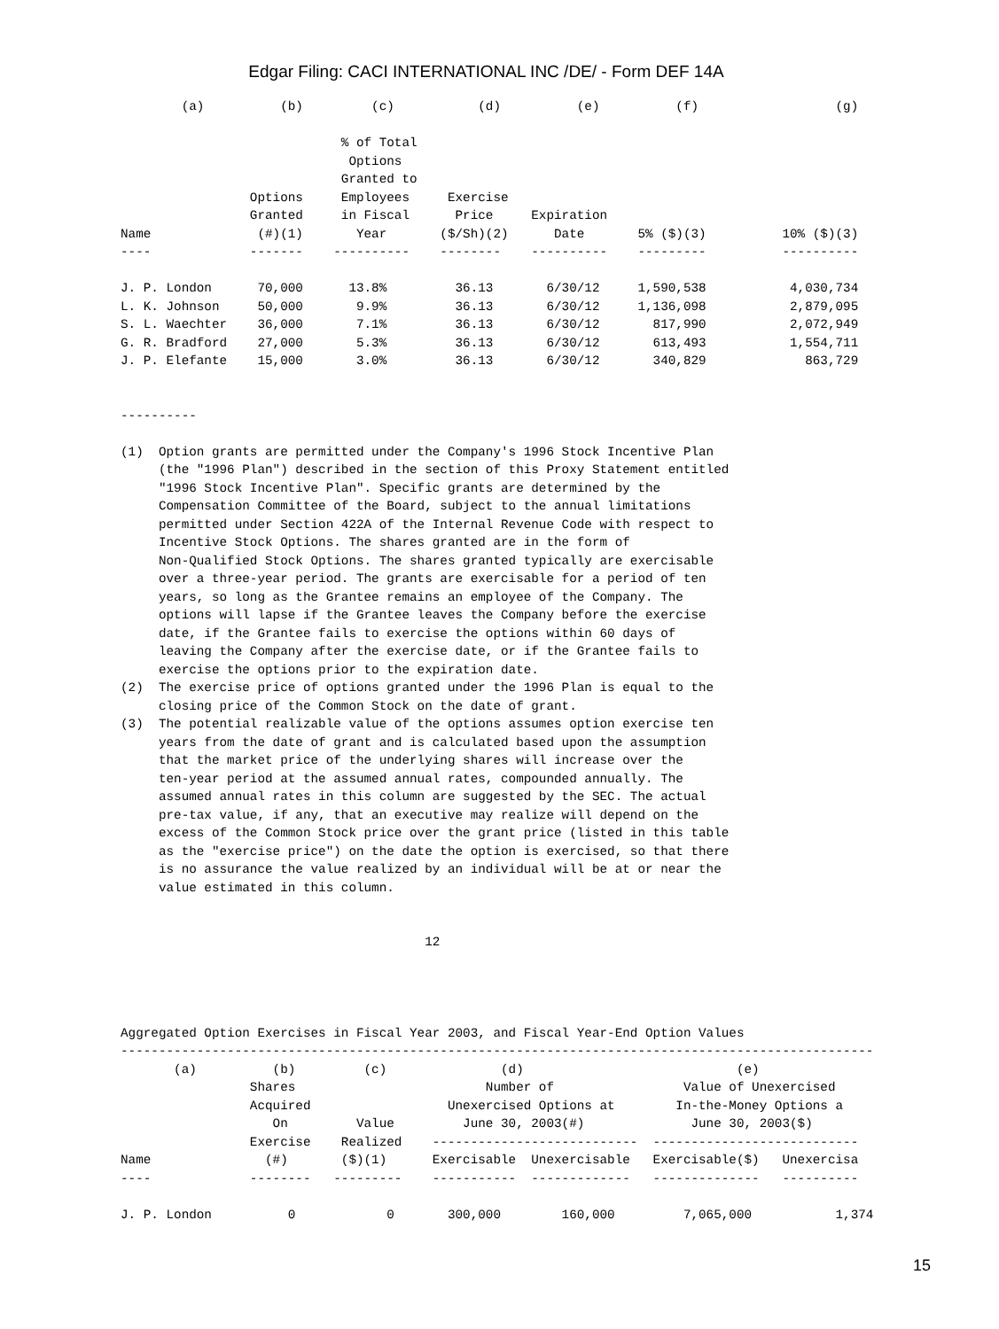Edgar Filing: CACI INTERNATIONAL INC /DE/ - Form DEF 14A
        (a)          (b)         (c)           (d)          (e)          (f)                  (g)

                             % of Total
                              Options
                             Granted to
                 Options     Employees     Exercise
                 Granted     in Fiscal      Price     Expiration
Name              (#)(1)       Year       ($/Sh)(2)      Date       5% ($)(3)          10% ($)(3)
----             -------    ----------    --------    ----------    ---------          ----------

J. P. London      70,000      13.8%         36.13       6/30/12     1,590,538           4,030,734
L. K. Johnson     50,000       9.9%         36.13       6/30/12     1,136,098           2,879,095
S. L. Waechter    36,000       7.1%         36.13       6/30/12       817,990           2,072,949
G. R. Bradford    27,000       5.3%         36.13       6/30/12       613,493           1,554,711
J. P. Elefante    15,000       3.0%         36.13       6/30/12       340,829             863,729


----------

(1)  Option grants are permitted under the Company's 1996 Stock Incentive Plan
     (the "1996 Plan") described in the section of this Proxy Statement entitled
     "1996 Stock Incentive Plan". Specific grants are determined by the
     Compensation Committee of the Board, subject to the annual limitations
     permitted under Section 422A of the Internal Revenue Code with respect to
     Incentive Stock Options. The shares granted are in the form of
     Non-Qualified Stock Options. The shares granted typically are exercisable
     over a three-year period. The grants are exercisable for a period of ten
     years, so long as the Grantee remains an employee of the Company. The
     options will lapse if the Grantee leaves the Company before the exercise
     date, if the Grantee fails to exercise the options within 60 days of
     leaving the Company after the exercise date, or if the Grantee fails to
     exercise the options prior to the expiration date.
(2)  The exercise price of options granted under the 1996 Plan is equal to the
     closing price of the Common Stock on the date of grant.
(3)  The potential realizable value of the options assumes option exercise ten
     years from the date of grant and is calculated based upon the assumption
     that the market price of the underlying shares will increase over the
     ten-year period at the assumed annual rates, compounded annually. The
     assumed annual rates in this column are suggested by the SEC. The actual
     pre-tax value, if any, that an executive may realize will depend on the
     excess of the Common Stock price over the grant price (listed in this table
     as the "exercise price") on the date the option is exercised, so that there
     is no assurance the value realized by an individual will be at or near the
     value estimated in this column.


                                        12




Aggregated Option Exercises in Fiscal Year 2003, and Fiscal Year-End Option Values
---------------------------------------------------------------------------------------------------
       (a)          (b)         (c)               (d)                            (e)
                 Shares                         Number of                 Value of Unexercised
                 Acquired                  Unexercised Options at        In-the-Money Options a
                    On         Value         June 30, 2003(#)              June 30, 2003($)
                 Exercise    Realized    ---------------------------  ---------------------------
Name               (#)       ($)(1)      Exercisable  Unexercisable   Exercisable($)   Unexercisa
----             --------   ---------    -----------  -------------   --------------   ----------

J. P. London          0            0       300,000        160,000         7,065,000           1,374
15